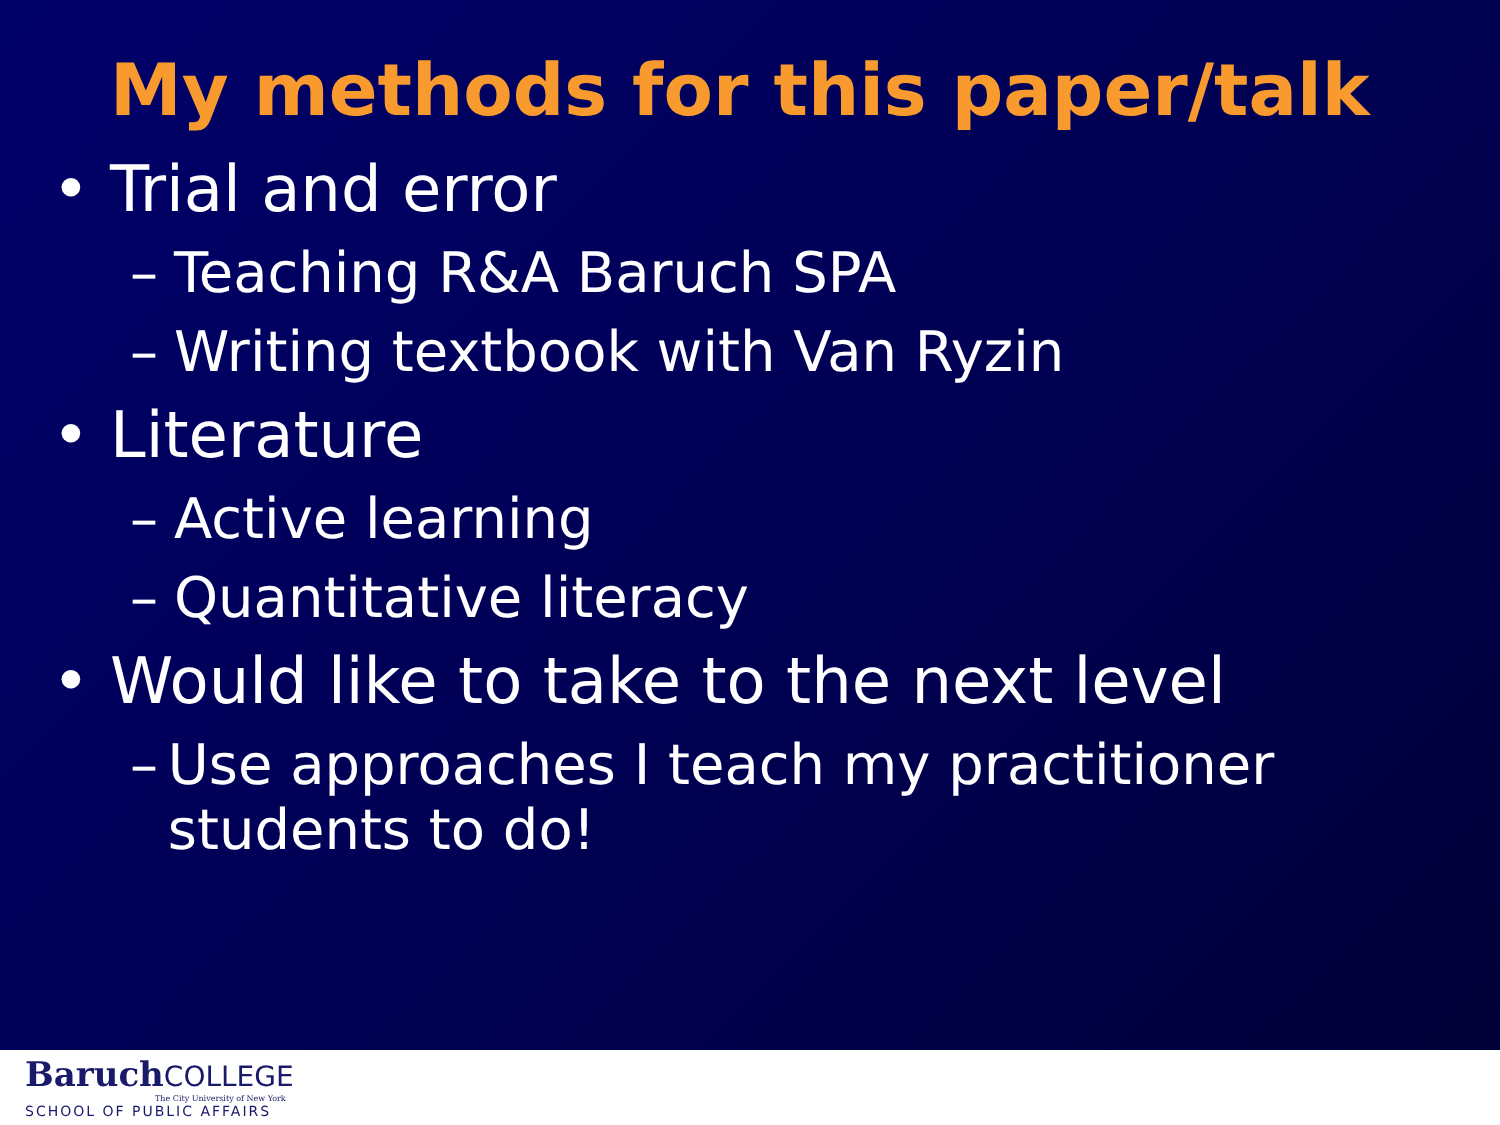My methods for this paper/talk
• Trial and error
– Teaching R&A Baruch SPA
– Writing textbook with Van Ryzin
• Literature
– Active learning
– Quantitative literacy
• Would like to take to the next level
– Use approaches I teach my practitioner students to do!
BaruchCOLLEGE
The City University of New York
SCHOOL OF PUBLIC AFFAIRS